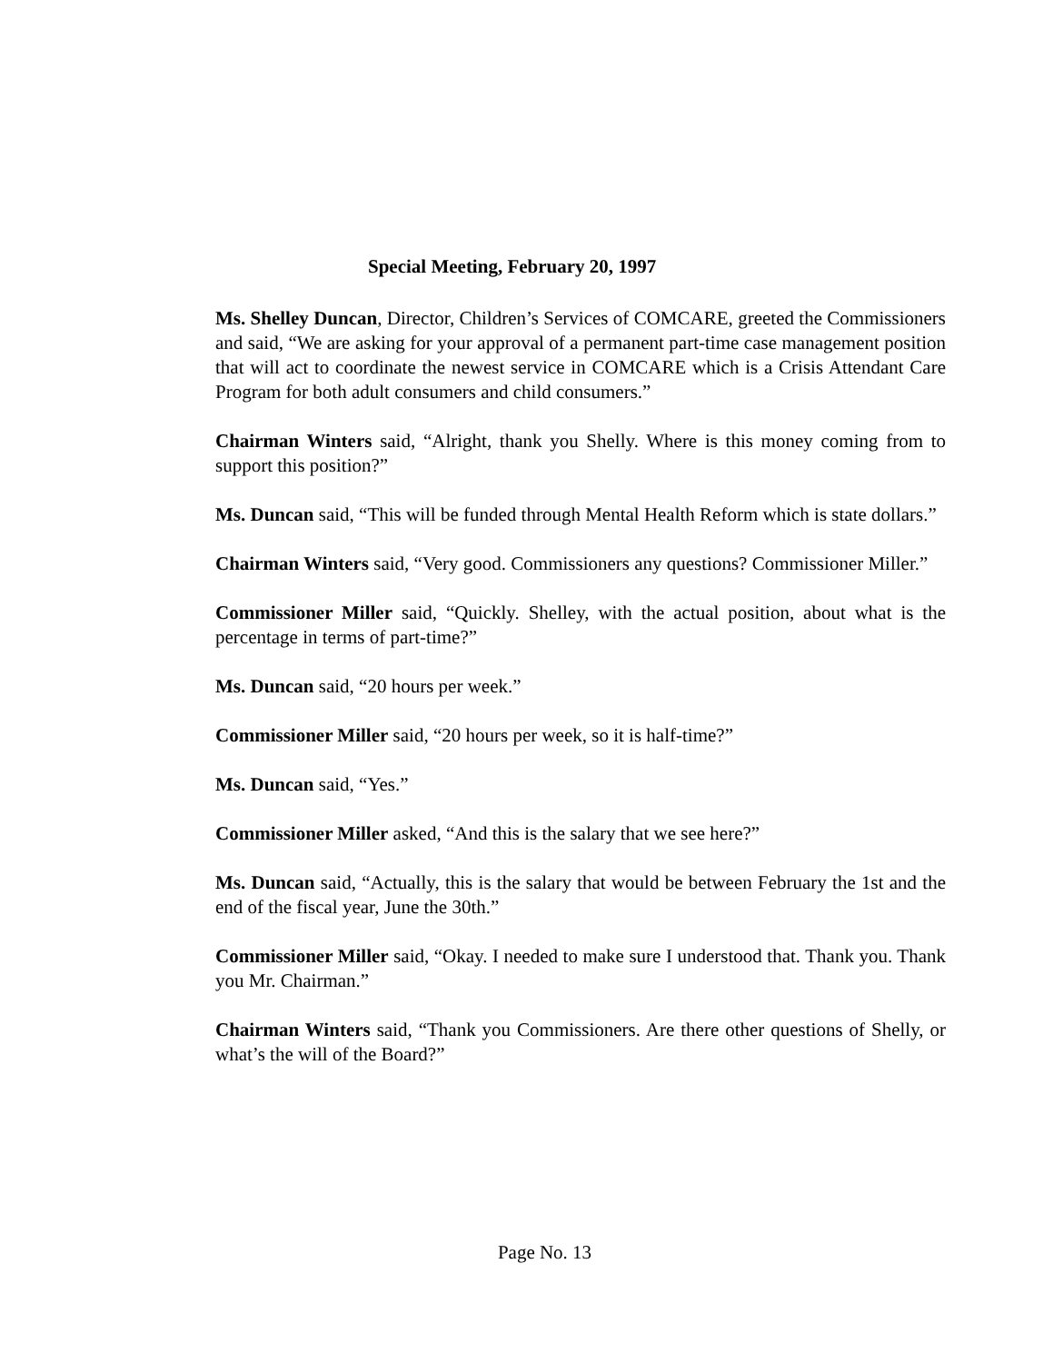Special Meeting, February 20, 1997
Ms. Shelley Duncan, Director, Children’s Services of COMCARE, greeted the Commissioners and said, “We are asking for your approval of a permanent part-time case management position that will act to coordinate the newest service in COMCARE which is a Crisis Attendant Care Program for both adult consumers and child consumers.”
Chairman Winters said, “Alright, thank you Shelly. Where is this money coming from to support this position?”
Ms. Duncan said, “This will be funded through Mental Health Reform which is state dollars.”
Chairman Winters said, “Very good. Commissioners any questions? Commissioner Miller.”
Commissioner Miller said, “Quickly. Shelley, with the actual position, about what is the percentage in terms of part-time?”
Ms. Duncan said, “20 hours per week.”
Commissioner Miller said, “20 hours per week, so it is half-time?”
Ms. Duncan said, “Yes.”
Commissioner Miller asked, “And this is the salary that we see here?”
Ms. Duncan said, “Actually, this is the salary that would be between February the 1st and the end of the fiscal year, June the 30th.”
Commissioner Miller said, “Okay. I needed to make sure I understood that. Thank you. Thank you Mr. Chairman.”
Chairman Winters said, “Thank you Commissioners. Are there other questions of Shelly, or what’s the will of the Board?”
Page No. 13